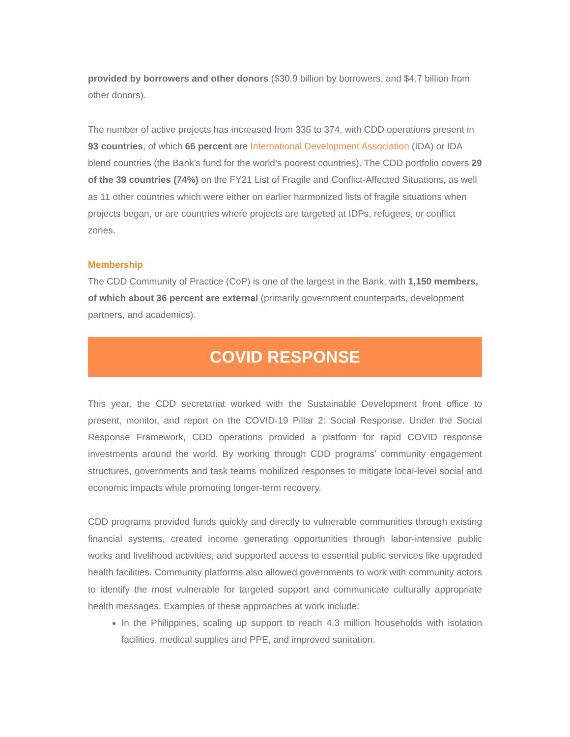provided by borrowers and other donors ($30.9 billion by borrowers, and $4.7 billion from other donors).
The number of active projects has increased from 335 to 374, with CDD operations present in 93 countries, of which 66 percent are International Development Association (IDA) or IDA blend countries (the Bank’s fund for the world’s poorest countries). The CDD portfolio covers 29 of the 39 countries (74%) on the FY21 List of Fragile and Conflict-Affected Situations, as well as 11 other countries which were either on earlier harmonized lists of fragile situations when projects began, or are countries where projects are targeted at IDPs, refugees, or conflict zones.
Membership
The CDD Community of Practice (CoP) is one of the largest in the Bank, with 1,150 members, of which about 36 percent are external (primarily government counterparts, development partners, and academics).
COVID RESPONSE
This year, the CDD secretariat worked with the Sustainable Development front office to present, monitor, and report on the COVID-19 Pillar 2: Social Response. Under the Social Response Framework, CDD operations provided a platform for rapid COVID response investments around the world. By working through CDD programs’ community engagement structures, governments and task teams mobilized responses to mitigate local-level social and economic impacts while promoting longer-term recovery.
CDD programs provided funds quickly and directly to vulnerable communities through existing financial systems, created income generating opportunities through labor-intensive public works and livelihood activities, and supported access to essential public services like upgraded health facilities. Community platforms also allowed governments to work with community actors to identify the most vulnerable for targeted support and communicate culturally appropriate health messages. Examples of these approaches at work include:
In the Philippines, scaling up support to reach 4.3 million households with isolation facilities, medical supplies and PPE, and improved sanitation.